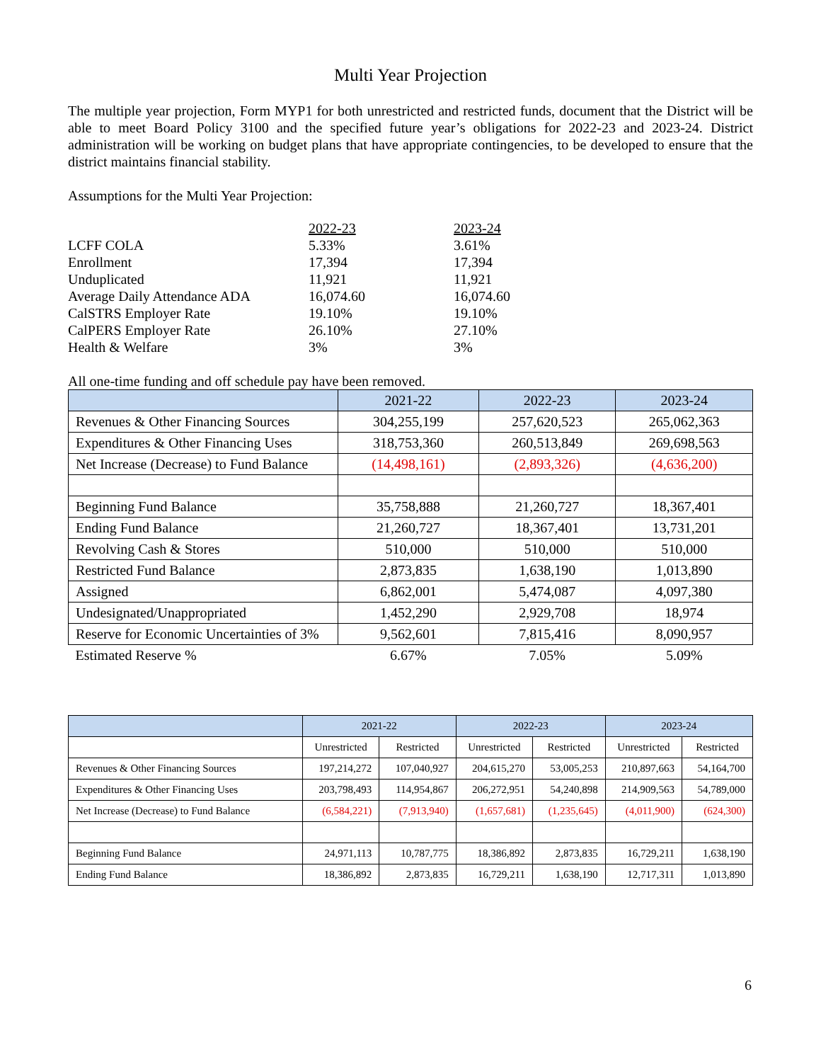Multi Year Projection
The multiple year projection, Form MYP1 for both unrestricted and restricted funds, document that the District will be able to meet Board Policy 3100 and the specified future year’s obligations for 2022-23 and 2023-24. District administration will be working on budget plans that have appropriate contingencies, to be developed to ensure that the district maintains financial stability.
Assumptions for the Multi Year Projection:
| | 2022-23 | 2023-24 |
| LCFF COLA | 5.33% | 3.61% |
| Enrollment | 17,394 | 17,394 |
| Unduplicated | 11,921 | 11,921 |
| Average Daily Attendance ADA | 16,074.60 | 16,074.60 |
| CalSTRS Employer Rate | 19.10% | 19.10% |
| CalPERS Employer Rate | 26.10% | 27.10% |
| Health & Welfare | 3% | 3% |
All one-time funding and off schedule pay have been removed.
| | 2021-22 | 2022-23 | 2023-24 |
| --- | --- | --- | --- |
| Revenues & Other Financing Sources | 304,255,199 | 257,620,523 | 265,062,363 |
| Expenditures & Other Financing Uses | 318,753,360 | 260,513,849 | 269,698,563 |
| Net Increase (Decrease) to Fund Balance | (14,498,161) | (2,893,326) | (4,636,200) |
| Beginning Fund Balance | 35,758,888 | 21,260,727 | 18,367,401 |
| Ending Fund Balance | 21,260,727 | 18,367,401 | 13,731,201 |
| Revolving Cash & Stores | 510,000 | 510,000 | 510,000 |
| Restricted Fund Balance | 2,873,835 | 1,638,190 | 1,013,890 |
| Assigned | 6,862,001 | 5,474,087 | 4,097,380 |
| Undesignated/Unappropriated | 1,452,290 | 2,929,708 | 18,974 |
| Reserve for Economic Uncertainties of 3% | 9,562,601 | 7,815,416 | 8,090,957 |
| Estimated Reserve % | 6.67% | 7.05% | 5.09% |
| | 2021-22 | | 2022-23 | | 2023-24 | |
| --- | --- | --- | --- | --- | --- | --- |
| | Unrestricted | Restricted | Unrestricted | Restricted | Unrestricted | Restricted |
| Revenues & Other Financing Sources | 197,214,272 | 107,040,927 | 204,615,270 | 53,005,253 | 210,897,663 | 54,164,700 |
| Expenditures & Other Financing Uses | 203,798,493 | 114,954,867 | 206,272,951 | 54,240,898 | 214,909,563 | 54,789,000 |
| Net Increase (Decrease) to Fund Balance | (6,584,221) | (7,913,940) | (1,657,681) | (1,235,645) | (4,011,900) | (624,300) |
| Beginning Fund Balance | 24,971,113 | 10,787,775 | 18,386,892 | 2,873,835 | 16,729,211 | 1,638,190 |
| Ending Fund Balance | 18,386,892 | 2,873,835 | 16,729,211 | 1,638,190 | 12,717,311 | 1,013,890 |
6